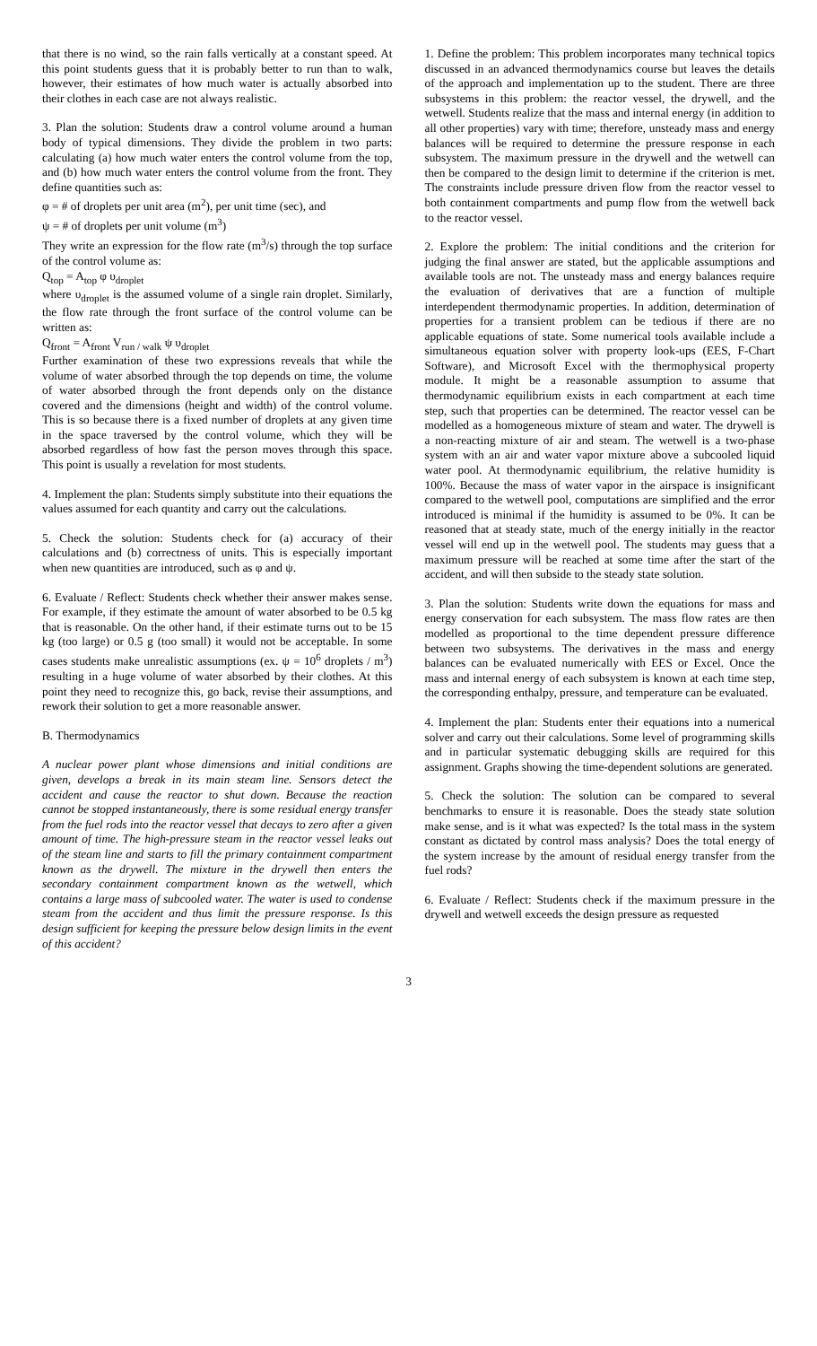that there is no wind, so the rain falls vertically at a constant speed. At this point students guess that it is probably better to run than to walk, however, their estimates of how much water is actually absorbed into their clothes in each case are not always realistic.
3. Plan the solution: Students draw a control volume around a human body of typical dimensions. They divide the problem in two parts: calculating (a) how much water enters the control volume from the top, and (b) how much water enters the control volume from the front. They define quantities such as:
φ = # of droplets per unit area (m<sup>2</sup>), per unit time (sec), and
ψ = # of droplets per unit volume (m<sup>3</sup>)
They write an expression for the flow rate (m<sup>3</sup>/s) through the top surface of the control volume as:
Q<sub>top</sub> = A<sub>top</sub> φ υ<sub>droplet</sub>
where υ<sub>droplet</sub> is the assumed volume of a single rain droplet. Similarly, the flow rate through the front surface of the control volume can be written as:
Q<sub>front</sub> = A<sub>front</sub> V<sub>run / walk</sub> ψ υ<sub>droplet</sub>
Further examination of these two expressions reveals that while the volume of water absorbed through the top depends on time, the volume of water absorbed through the front depends only on the distance covered and the dimensions (height and width) of the control volume. This is so because there is a fixed number of droplets at any given time in the space traversed by the control volume, which they will be absorbed regardless of how fast the person moves through this space. This point is usually a revelation for most students.
4. Implement the plan: Students simply substitute into their equations the values assumed for each quantity and carry out the calculations.
5. Check the solution: Students check for (a) accuracy of their calculations and (b) correctness of units. This is especially important when new quantities are introduced, such as φ and ψ.
6. Evaluate / Reflect: Students check whether their answer makes sense. For example, if they estimate the amount of water absorbed to be 0.5 kg that is reasonable. On the other hand, if their estimate turns out to be 15 kg (too large) or 0.5 g (too small) it would not be acceptable. In some cases students make unrealistic assumptions (ex. ψ = 10<sup>6</sup> droplets / m<sup>3</sup>) resulting in a huge volume of water absorbed by their clothes. At this point they need to recognize this, go back, revise their assumptions, and rework their solution to get a more reasonable answer.
B. Thermodynamics
A nuclear power plant whose dimensions and initial conditions are given, develops a break in its main steam line. Sensors detect the accident and cause the reactor to shut down. Because the reaction cannot be stopped instantaneously, there is some residual energy transfer from the fuel rods into the reactor vessel that decays to zero after a given amount of time. The high-pressure steam in the reactor vessel leaks out of the steam line and starts to fill the primary containment compartment known as the drywell. The mixture in the drywell then enters the secondary containment compartment known as the wetwell, which contains a large mass of subcooled water. The water is used to condense steam from the accident and thus limit the pressure response. Is this design sufficient for keeping the pressure below design limits in the event of this accident?
1. Define the problem: This problem incorporates many technical topics discussed in an advanced thermodynamics course but leaves the details of the approach and implementation up to the student. There are three subsystems in this problem: the reactor vessel, the drywell, and the wetwell. Students realize that the mass and internal energy (in addition to all other properties) vary with time; therefore, unsteady mass and energy balances will be required to determine the pressure response in each subsystem. The maximum pressure in the drywell and the wetwell can then be compared to the design limit to determine if the criterion is met. The constraints include pressure driven flow from the reactor vessel to both containment compartments and pump flow from the wetwell back to the reactor vessel.
2. Explore the problem: The initial conditions and the criterion for judging the final answer are stated, but the applicable assumptions and available tools are not. The unsteady mass and energy balances require the evaluation of derivatives that are a function of multiple interdependent thermodynamic properties. In addition, determination of properties for a transient problem can be tedious if there are no applicable equations of state. Some numerical tools available include a simultaneous equation solver with property look-ups (EES, F-Chart Software), and Microsoft Excel with the thermophysical property module. It might be a reasonable assumption to assume that thermodynamic equilibrium exists in each compartment at each time step, such that properties can be determined. The reactor vessel can be modelled as a homogeneous mixture of steam and water. The drywell is a non-reacting mixture of air and steam. The wetwell is a two-phase system with an air and water vapor mixture above a subcooled liquid water pool. At thermodynamic equilibrium, the relative humidity is 100%. Because the mass of water vapor in the airspace is insignificant compared to the wetwell pool, computations are simplified and the error introduced is minimal if the humidity is assumed to be 0%. It can be reasoned that at steady state, much of the energy initially in the reactor vessel will end up in the wetwell pool. The students may guess that a maximum pressure will be reached at some time after the start of the accident, and will then subside to the steady state solution.
3. Plan the solution: Students write down the equations for mass and energy conservation for each subsystem. The mass flow rates are then modelled as proportional to the time dependent pressure difference between two subsystems. The derivatives in the mass and energy balances can be evaluated numerically with EES or Excel. Once the mass and internal energy of each subsystem is known at each time step, the corresponding enthalpy, pressure, and temperature can be evaluated.
4. Implement the plan: Students enter their equations into a numerical solver and carry out their calculations. Some level of programming skills and in particular systematic debugging skills are required for this assignment. Graphs showing the time-dependent solutions are generated.
5. Check the solution: The solution can be compared to several benchmarks to ensure it is reasonable. Does the steady state solution make sense, and is it what was expected? Is the total mass in the system constant as dictated by control mass analysis? Does the total energy of the system increase by the amount of residual energy transfer from the fuel rods?
6. Evaluate / Reflect: Students check if the maximum pressure in the drywell and wetwell exceeds the design pressure as requested
3